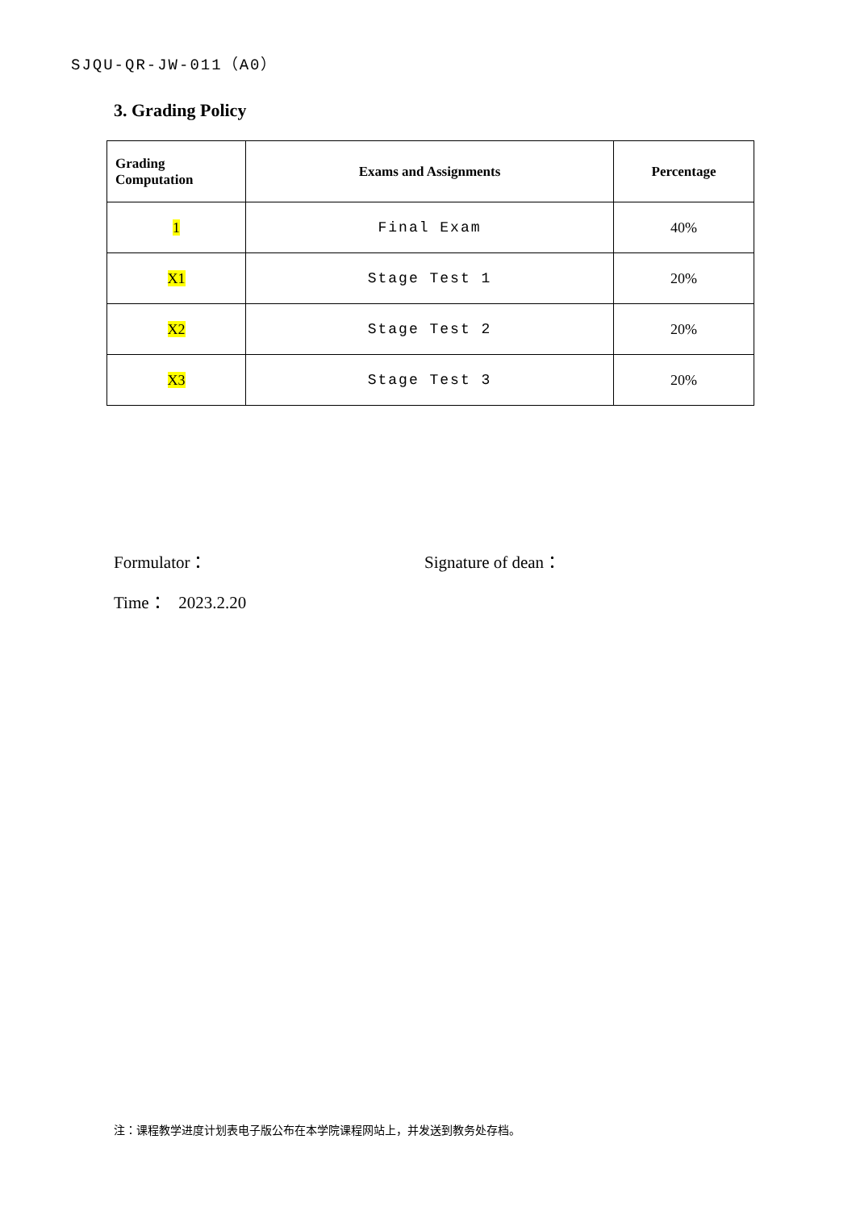SJQU-QR-JW-011（A0）
3. Grading Policy
| Grading Computation | Exams and Assignments | Percentage |
| --- | --- | --- |
| 1 | Final Exam | 40% |
| X1 | Stage Test 1 | 20% |
| X2 | Stage Test 2 | 20% |
| X3 | Stage Test 3 | 20% |
Formulator： Signature of dean：
Time： 2023.2.20
注：课程教学进度计划表电子版公布在本学院课程网站上，并发送到教务处存档。